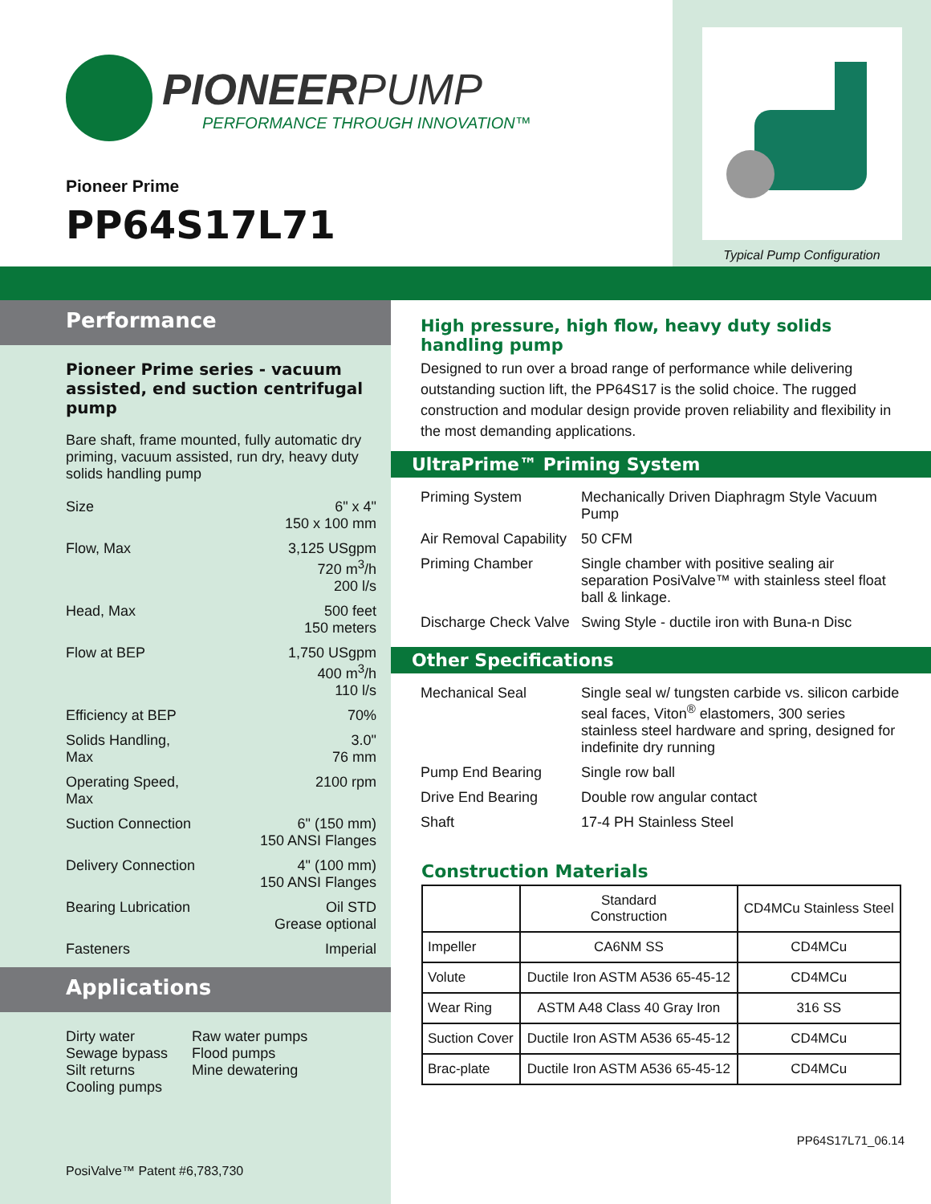PIONEERPUMP
PERFORMANCE THROUGH INNOVATION™
Pioneer Prime
PP64S17L71
Typical Pump Configuration
Performance
Pioneer Prime series - vacuum assisted, end suction centrifugal pump
Bare shaft, frame mounted, fully automatic dry priming, vacuum assisted, run dry, heavy duty solids handling pump
| Size | 6" x 4" 150 x 100 mm |
| Flow, Max | 3,125 USgpm 720 m<sup>3</sup>/h 200 l/s |
| Head, Max | 500 feet 150 meters |
| Flow at BEP | 1,750 USgpm 400 m<sup>3</sup>/h 110 l/s |
| Efficiency at BEP | 70% |
| Solids Handling, Max | 3.0" 76 mm |
| Operating Speed, Max | 2100 rpm |
| Suction Connection | 6" (150 mm) 150 ANSI Flanges |
| Delivery Connection | 4" (100 mm) 150 ANSI Flanges |
| Bearing Lubrication | Oil STD Grease optional |
| Fasteners | Imperial |
Applications
Dirty water
Sewage bypass
Silt returns
Cooling pumps
Raw water pumps
Flood pumps
Mine dewatering
PosiValve™ Patent #6,783,730
High pressure, high flow, heavy duty solids handling pump
Designed to run over a broad range of performance while delivering outstanding suction lift, the PP64S17 is the solid choice. The rugged construction and modular design provide proven reliability and flexibility in the most demanding applications.
UltraPrime™ Priming System
| Priming System | Mechanically Driven Diaphragm Style Vacuum Pump |
| Air Removal Capability | 50 CFM |
| Priming Chamber | Single chamber with positive sealing air separation PosiValve™ with stainless steel float ball & linkage. |
| Discharge Check Valve | Swing Style - ductile iron with Buna-n Disc |
Other Specifications
| Mechanical Seal | Single seal w/ tungsten carbide vs. silicon carbide seal faces, Viton<sup>®</sup> elastomers, 300 series stainless steel hardware and spring, designed for indefinite dry running |
| Pump End Bearing | Single row ball |
| Drive End Bearing | Double row angular contact |
| Shaft | 17-4 PH Stainless Steel |
Construction Materials
| | Standard Construction | CD4MCu Stainless Steel |
| --- | --- | --- |
| Impeller | CA6NM SS | CD4MCu |
| Volute | Ductile Iron ASTM A536 65-45-12 | CD4MCu |
| Wear Ring | ASTM A48 Class 40 Gray Iron | 316 SS |
| Suction Cover | Ductile Iron ASTM A536 65-45-12 | CD4MCu |
| Brac-plate | Ductile Iron ASTM A536 65-45-12 | CD4MCu |
PP64S17L71_06.14